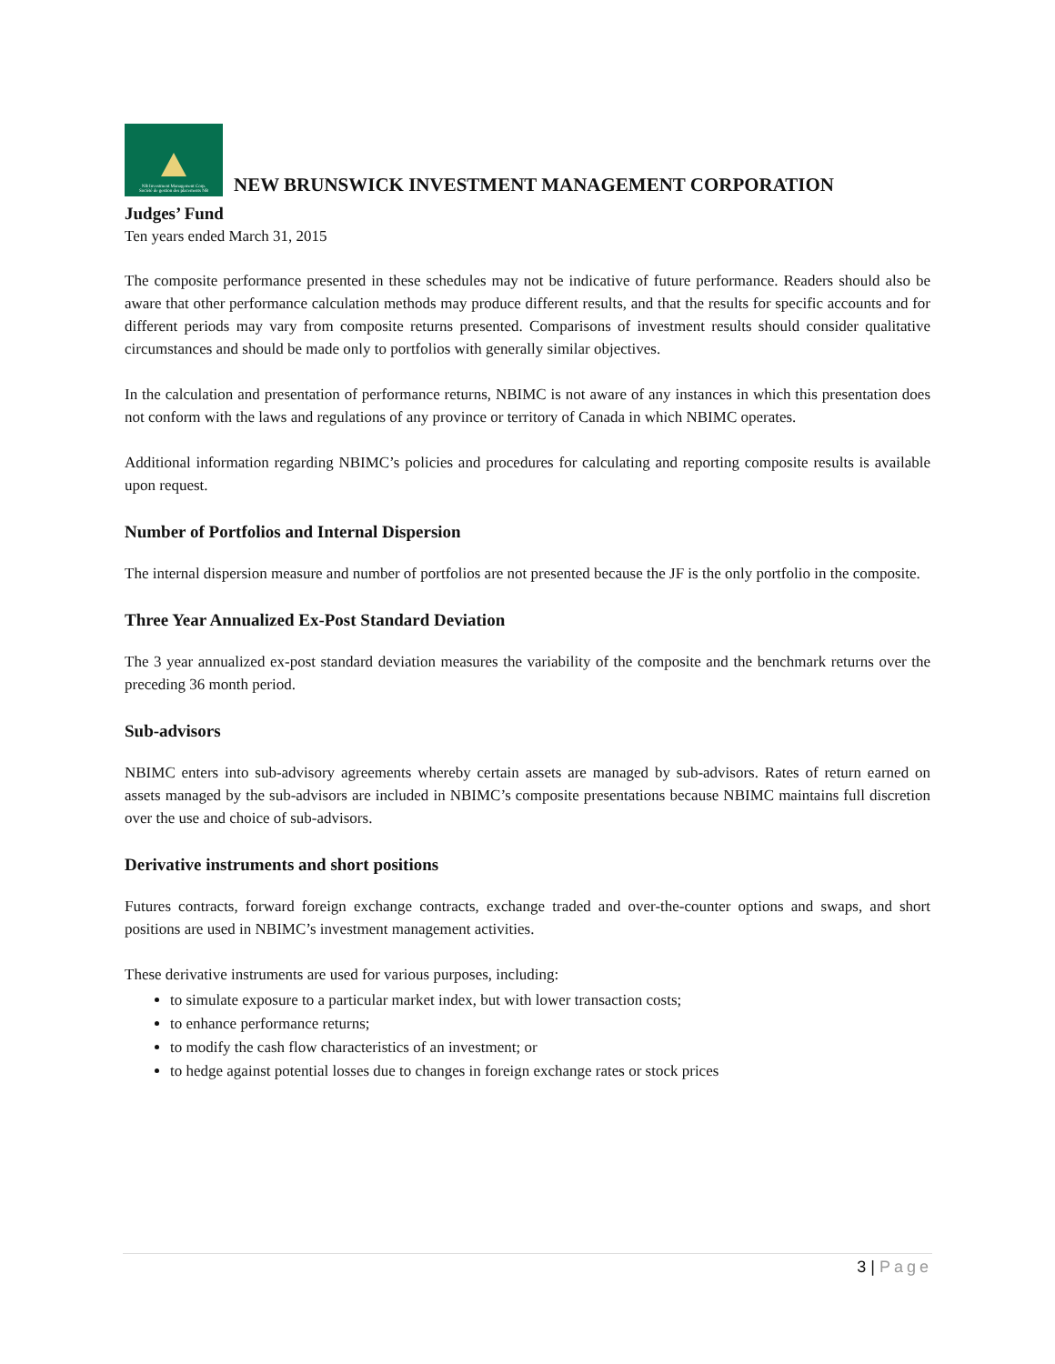NB Investment Management Corp.
Société de gestion des placements NB
NEW BRUNSWICK INVESTMENT MANAGEMENT CORPORATION
Judges’ Fund
Ten years ended March 31, 2015
The composite performance presented in these schedules may not be indicative of future performance. Readers should also be aware that other performance calculation methods may produce different results, and that the results for specific accounts and for different periods may vary from composite returns presented. Comparisons of investment results should consider qualitative circumstances and should be made only to portfolios with generally similar objectives.
In the calculation and presentation of performance returns, NBIMC is not aware of any instances in which this presentation does not conform with the laws and regulations of any province or territory of Canada in which NBIMC operates.
Additional information regarding NBIMC’s policies and procedures for calculating and reporting composite results is available upon request.
Number of Portfolios and Internal Dispersion
The internal dispersion measure and number of portfolios are not presented because the JF is the only portfolio in the composite.
Three Year Annualized Ex-Post Standard Deviation
The 3 year annualized ex-post standard deviation measures the variability of the composite and the benchmark returns over the preceding 36 month period.
Sub-advisors
NBIMC enters into sub-advisory agreements whereby certain assets are managed by sub-advisors. Rates of return earned on assets managed by the sub-advisors are included in NBIMC’s composite presentations because NBIMC maintains full discretion over the use and choice of sub-advisors.
Derivative instruments and short positions
Futures contracts, forward foreign exchange contracts, exchange traded and over-the-counter options and swaps, and short positions are used in NBIMC’s investment management activities.
These derivative instruments are used for various purposes, including:
to simulate exposure to a particular market index, but with lower transaction costs;
to enhance performance returns;
to modify the cash flow characteristics of an investment; or
to hedge against potential losses due to changes in foreign exchange rates or stock prices
3 | Page